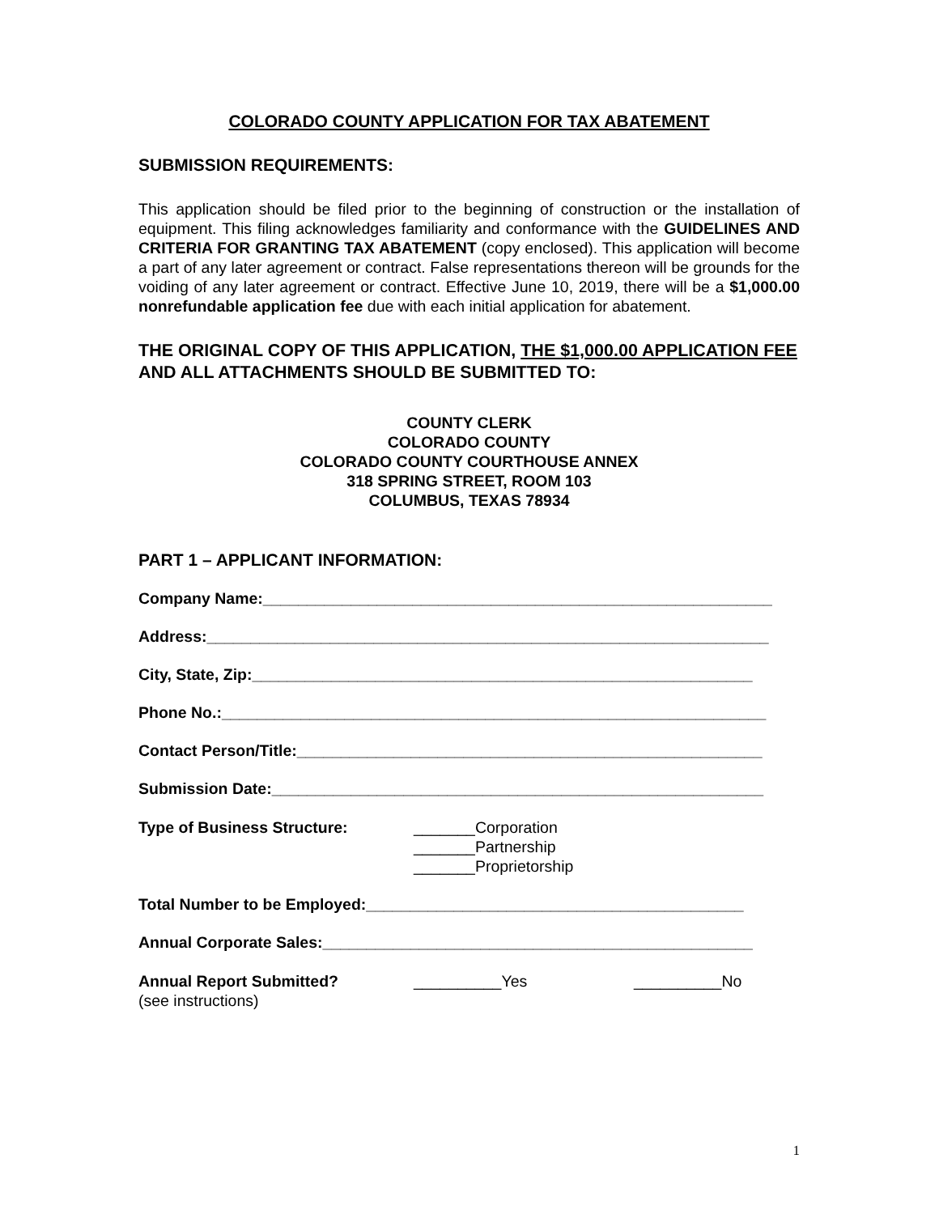COLORADO COUNTY APPLICATION FOR TAX ABATEMENT
SUBMISSION REQUIREMENTS:
This application should be filed prior to the beginning of construction or the installation of equipment. This filing acknowledges familiarity and conformance with the GUIDELINES AND CRITERIA FOR GRANTING TAX ABATEMENT (copy enclosed). This application will become a part of any later agreement or contract. False representations thereon will be grounds for the voiding of any later agreement or contract. Effective June 10, 2019, there will be a $1,000.00 nonrefundable application fee due with each initial application for abatement.
THE ORIGINAL COPY OF THIS APPLICATION, THE $1,000.00 APPLICATION FEE AND ALL ATTACHMENTS SHOULD BE SUBMITTED TO:
COUNTY CLERK
COLORADO COUNTY
COLORADO COUNTY COURTHOUSE ANNEX
318 SPRING STREET, ROOM 103
COLUMBUS, TEXAS 78934
PART 1 – APPLICANT INFORMATION:
Company Name:__________________________________________________________
Address:________________________________________________________________
City, State, Zip:_________________________________________________________
Phone No.:______________________________________________________________
Contact Person/Title:_____________________________________________________
Submission Date:________________________________________________________
Type of Business Structure: _______Corporation
_______Partnership
_______Proprietorship
Total Number to be Employed:___________________________________________
Annual Corporate Sales:_________________________________________________
Annual Report Submitted?
(see instructions)
__________Yes __________No
1